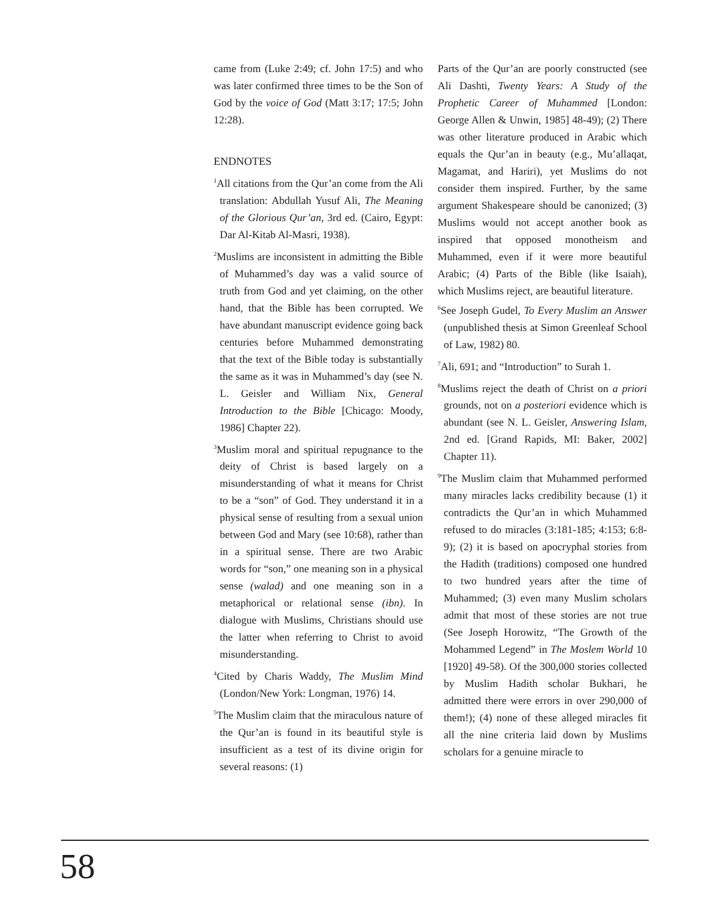came from (Luke 2:49; cf. John 17:5) and who was later confirmed three times to be the Son of God by the voice of God (Matt 3:17; 17:5; John 12:28).
ENDNOTES
<sup>1</sup> All citations from the Qur’an come from the Ali translation: Abdullah Yusuf Ali, The Meaning of the Glorious Qur’an, 3rd ed. (Cairo, Egypt: Dar Al-Kitab Al-Masri, 1938).
<sup>2</sup> Muslims are inconsistent in admitting the Bible of Muhammed’s day was a valid source of truth from God and yet claiming, on the other hand, that the Bible has been corrupted. We have abundant manuscript evidence going back centuries before Muhammed demonstrating that the text of the Bible today is substantially the same as it was in Muhammed’s day (see N. L. Geisler and William Nix, General Introduction to the Bible [Chicago: Moody, 1986] Chapter 22).
<sup>3</sup> Muslim moral and spiritual repugnance to the deity of Christ is based largely on a misunderstanding of what it means for Christ to be a “son” of God. They understand it in a physical sense of resulting from a sexual union between God and Mary (see 10:68), rather than in a spiritual sense. There are two Arabic words for “son,” one meaning son in a physical sense (walad) and one meaning son in a metaphorical or relational sense (ibn). In dialogue with Muslims, Christians should use the latter when referring to Christ to avoid misunderstanding.
<sup>4</sup> Cited by Charis Waddy, The Muslim Mind (London/New York: Longman, 1976) 14.
<sup>5</sup> The Muslim claim that the miraculous nature of the Qur’an is found in its beautiful style is insufficient as a test of its divine origin for several reasons: (1)
Parts of the Qur’an are poorly constructed (see Ali Dashti, Twenty Years: A Study of the Prophetic Career of Muhammed [London: George Allen & Unwin, 1985] 48-49); (2) There was other literature produced in Arabic which equals the Qur’an in beauty (e.g., Mu’allaqat, Magamat, and Hariri), yet Muslims do not consider them inspired. Further, by the same argument Shakespeare should be canonized; (3) Muslims would not accept another book as inspired that opposed monotheism and Muhammed, even if it were more beautiful Arabic; (4) Parts of the Bible (like Isaiah), which Muslims reject, are beautiful literature.
<sup>6</sup> See Joseph Gudel, To Every Muslim an Answer (unpublished thesis at Simon Greenleaf School of Law, 1982) 80.
<sup>7</sup> Ali, 691; and “Introduction” to Surah 1.
<sup>8</sup> Muslims reject the death of Christ on a priori grounds, not on a posteriori evidence which is abundant (see N. L. Geisler, Answering Islam, 2nd ed. [Grand Rapids, MI: Baker, 2002] Chapter 11).
<sup>9</sup> The Muslim claim that Muhammed performed many miracles lacks credibility because (1) it contradicts the Qur’an in which Muhammed refused to do miracles (3:181-185; 4:153; 6:8-9); (2) it is based on apocryphal stories from the Hadith (traditions) composed one hundred to two hundred years after the time of Muhammed; (3) even many Muslim scholars admit that most of these stories are not true (See Joseph Horowitz, “The Growth of the Mohammed Legend” in The Moslem World 10 [1920] 49-58). Of the 300,000 stories collected by Muslim Hadith scholar Bukhari, he admitted there were errors in over 290,000 of them!); (4) none of these alleged miracles fit all the nine criteria laid down by Muslims scholars for a genuine miracle to
58